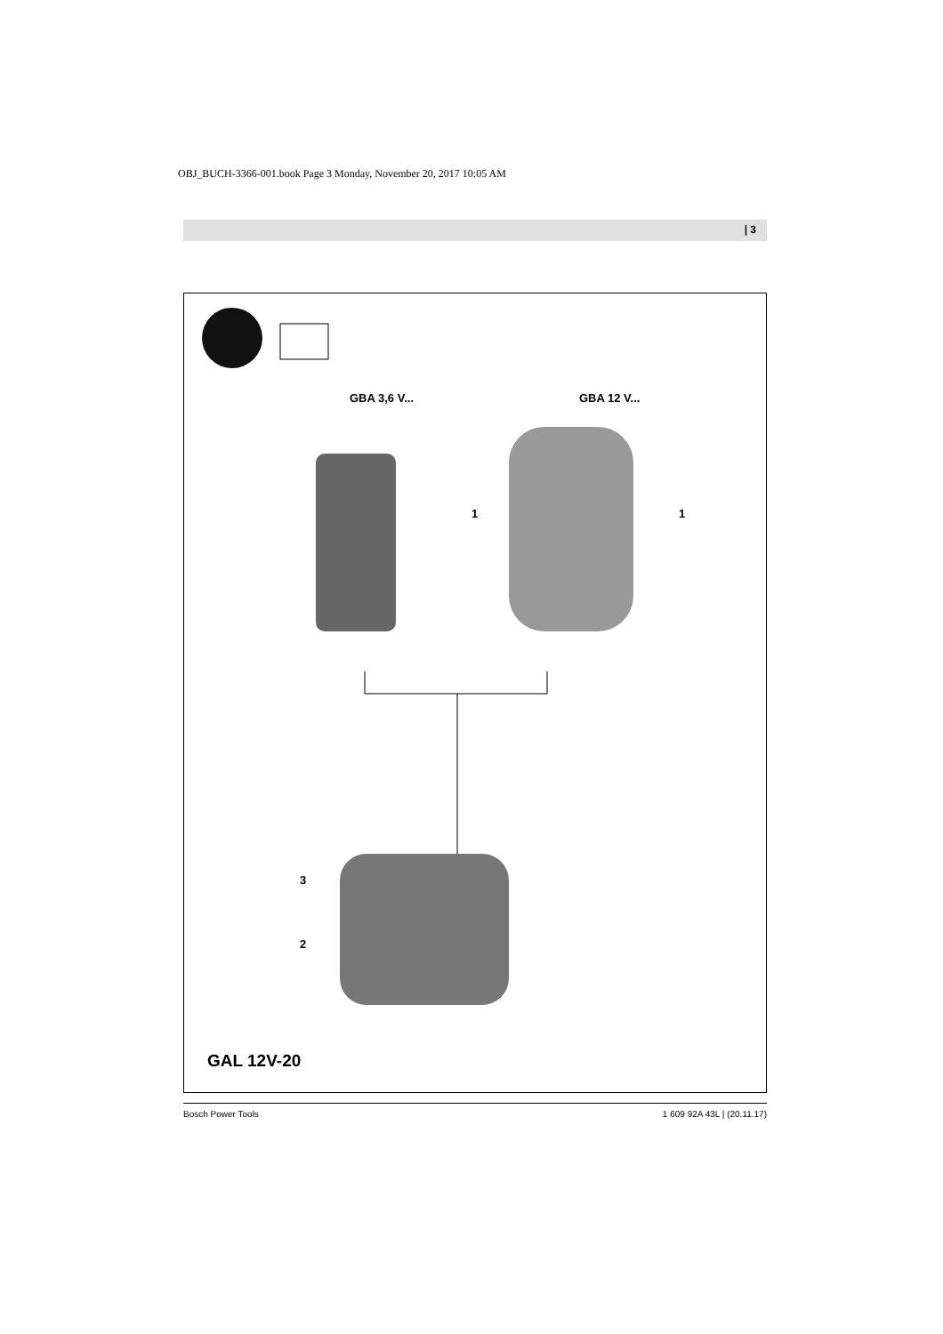OBJ_BUCH-3366-001.book Page 3 Monday, November 20, 2017 10:05 AM
| 3
GBA 3,6 V... GBA 12 V...
1 1
3
2
GAL 12V-20
Bosch Power Tools 1 609 92A 43L | (20.11.17)